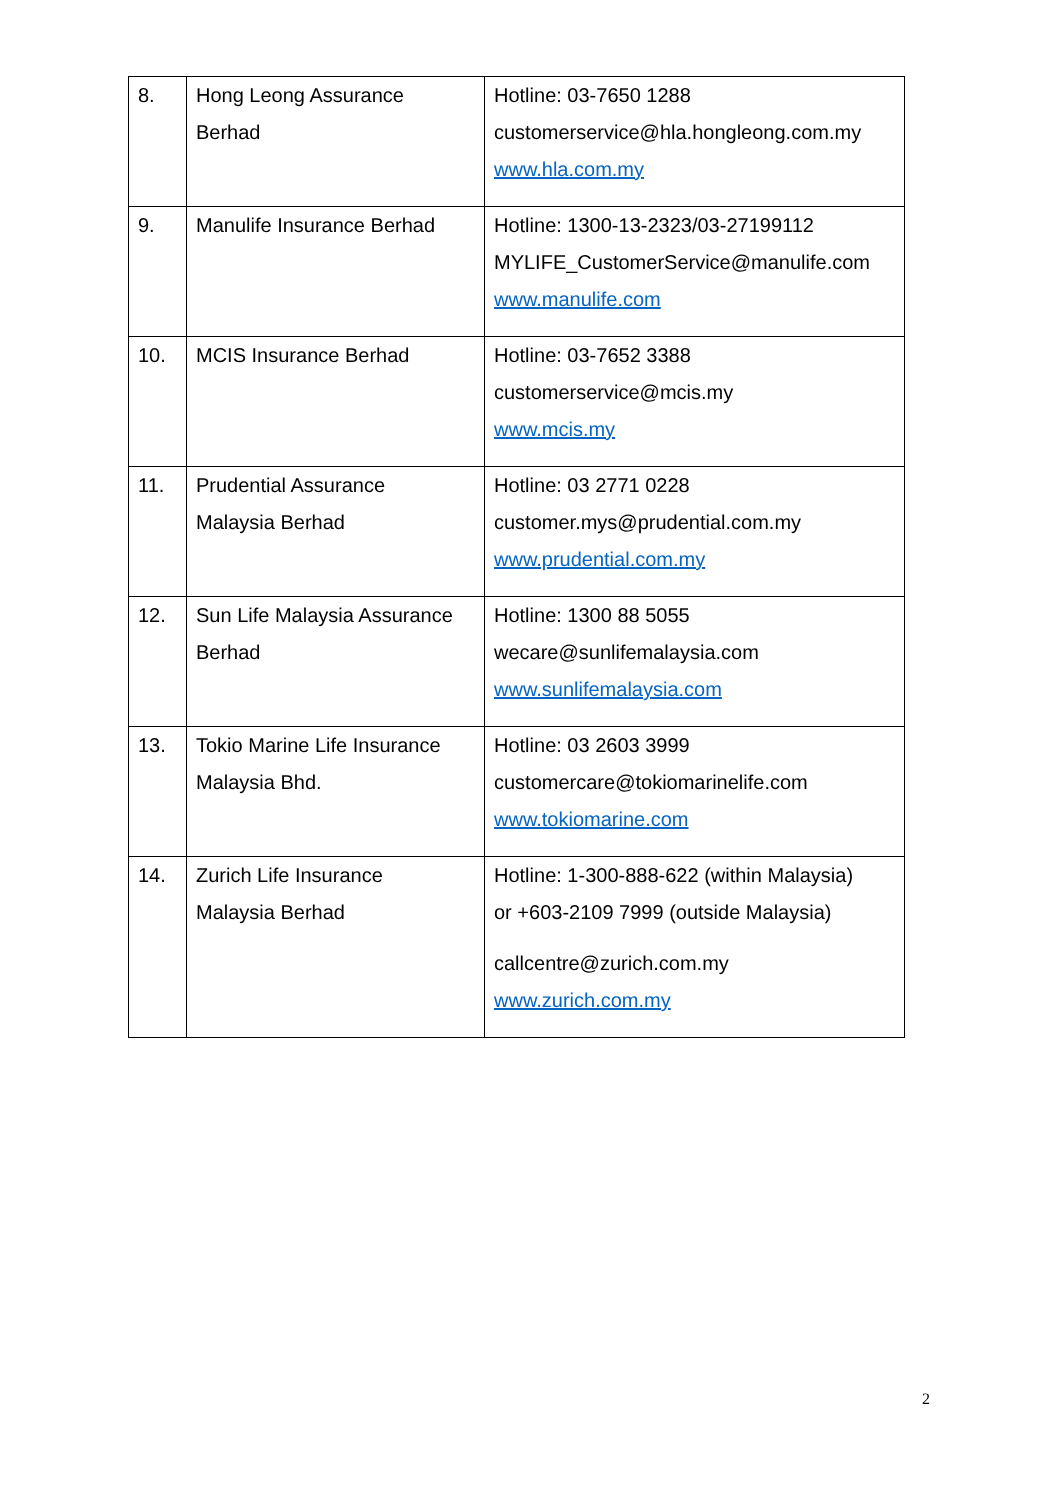| 8. | Hong Leong Assurance Berhad | Hotline: 03-7650 1288 customerservice@hla.hongleong.com.my www.hla.com.my |
| 9. | Manulife Insurance Berhad | Hotline: 1300-13-2323/03-27199112 MYLIFE_CustomerService@manulife.com www.manulife.com |
| 10. | MCIS Insurance Berhad | Hotline: 03-7652 3388 customerservice@mcis.my www.mcis.my |
| 11. | Prudential Assurance Malaysia Berhad | Hotline: 03 2771 0228 customer.mys@prudential.com.my www.prudential.com.my |
| 12. | Sun Life Malaysia Assurance Berhad | Hotline: 1300 88 5055 wecare@sunlifemalaysia.com www.sunlifemalaysia.com |
| 13. | Tokio Marine Life Insurance Malaysia Bhd. | Hotline: 03 2603 3999 customercare@tokiomarinelife.com www.tokiomarine.com |
| 14. | Zurich Life Insurance Malaysia Berhad | Hotline: 1-300-888-622 (within Malaysia) or +603-2109 7999 (outside Malaysia) callcentre@zurich.com.my www.zurich.com.my |
2